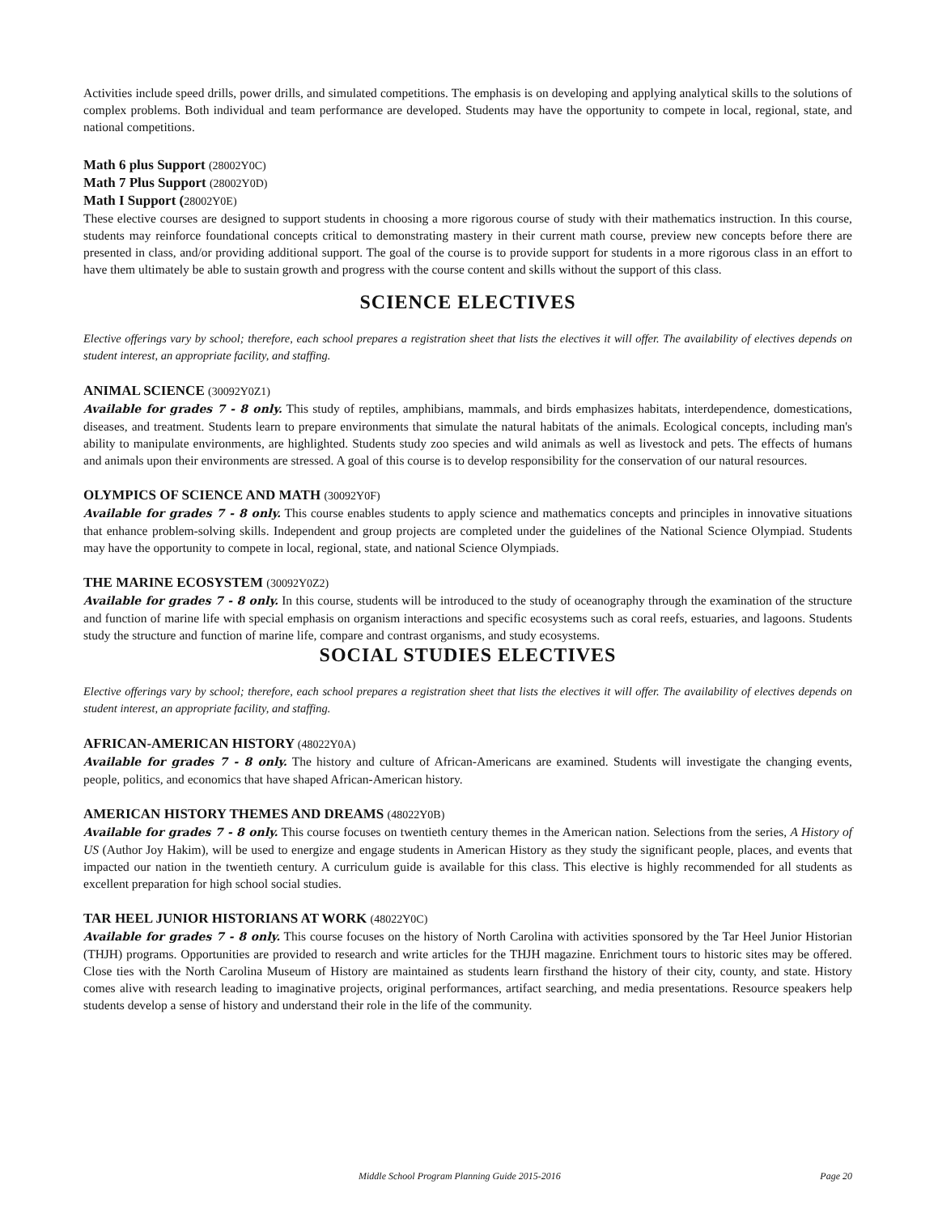Activities include speed drills, power drills, and simulated competitions. The emphasis is on developing and applying analytical skills to the solutions of complex problems. Both individual and team performance are developed. Students may have the opportunity to compete in local, regional, state, and national competitions.
Math 6 plus Support (28002Y0C)
Math 7 Plus Support (28002Y0D)
Math I Support (28002Y0E)
These elective courses are designed to support students in choosing a more rigorous course of study with their mathematics instruction. In this course, students may reinforce foundational concepts critical to demonstrating mastery in their current math course, preview new concepts before there are presented in class, and/or providing additional support. The goal of the course is to provide support for students in a more rigorous class in an effort to have them ultimately be able to sustain growth and progress with the course content and skills without the support of this class.
SCIENCE ELECTIVES
Elective offerings vary by school; therefore, each school prepares a registration sheet that lists the electives it will offer. The availability of electives depends on student interest, an appropriate facility, and staffing.
ANIMAL SCIENCE (30092Y0Z1)
Available for grades 7 - 8 only. This study of reptiles, amphibians, mammals, and birds emphasizes habitats, interdependence, domestications, diseases, and treatment. Students learn to prepare environments that simulate the natural habitats of the animals. Ecological concepts, including man's ability to manipulate environments, are highlighted. Students study zoo species and wild animals as well as livestock and pets. The effects of humans and animals upon their environments are stressed. A goal of this course is to develop responsibility for the conservation of our natural resources.
OLYMPICS OF SCIENCE AND MATH (30092Y0F)
Available for grades 7 - 8 only. This course enables students to apply science and mathematics concepts and principles in innovative situations that enhance problem-solving skills. Independent and group projects are completed under the guidelines of the National Science Olympiad. Students may have the opportunity to compete in local, regional, state, and national Science Olympiads.
THE MARINE ECOSYSTEM (30092Y0Z2)
Available for grades 7 - 8 only. In this course, students will be introduced to the study of oceanography through the examination of the structure and function of marine life with special emphasis on organism interactions and specific ecosystems such as coral reefs, estuaries, and lagoons. Students study the structure and function of marine life, compare and contrast organisms, and study ecosystems.
SOCIAL STUDIES ELECTIVES
Elective offerings vary by school; therefore, each school prepares a registration sheet that lists the electives it will offer. The availability of electives depends on student interest, an appropriate facility, and staffing.
AFRICAN-AMERICAN HISTORY (48022Y0A)
Available for grades 7 - 8 only. The history and culture of African-Americans are examined. Students will investigate the changing events, people, politics, and economics that have shaped African-American history.
AMERICAN HISTORY THEMES AND DREAMS (48022Y0B)
Available for grades 7 - 8 only. This course focuses on twentieth century themes in the American nation. Selections from the series, A History of US (Author Joy Hakim), will be used to energize and engage students in American History as they study the significant people, places, and events that impacted our nation in the twentieth century. A curriculum guide is available for this class. This elective is highly recommended for all students as excellent preparation for high school social studies.
TAR HEEL JUNIOR HISTORIANS AT WORK (48022Y0C)
Available for grades 7 - 8 only. This course focuses on the history of North Carolina with activities sponsored by the Tar Heel Junior Historian (THJH) programs. Opportunities are provided to research and write articles for the THJH magazine. Enrichment tours to historic sites may be offered. Close ties with the North Carolina Museum of History are maintained as students learn firsthand the history of their city, county, and state. History comes alive with research leading to imaginative projects, original performances, artifact searching, and media presentations. Resource speakers help students develop a sense of history and understand their role in the life of the community.
Middle School Program Planning Guide 2015-2016 Page 20